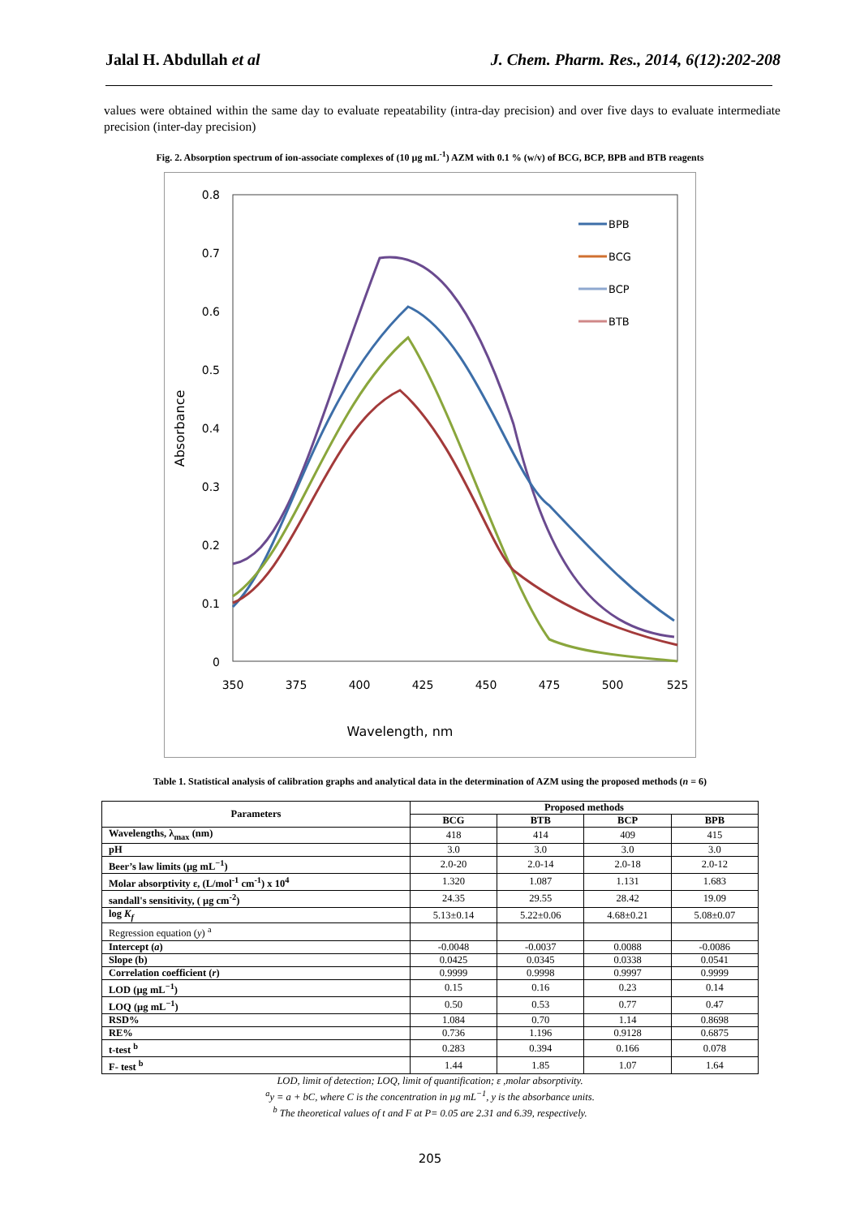Jalal H. Abdullah et al J. Chem. Pharm. Res., 2014, 6(12):202-208
values were obtained within the same day to evaluate repeatability (intra-day precision) and over five days to evaluate intermediate precision (inter-day precision)
Fig. 2. Absorption spectrum of ion-associate complexes of (10 µg mL<sup>-1</sup>) AZM with 0.1 % (w/v) of BCG, BCP, BPB and BTB reagents
0.8
0.7
0.6
0.5
0.4
0.3
0.2
0.1
0
350
375
400
425
450
475
500
525
Wavelength, nm
Absorbance
BPB
BCG
BCP
BTB
Table 1. Statistical analysis of calibration graphs and analytical data in the determination of AZM using the proposed methods (n = 6)
| Parameters | Proposed methods | | | |
| --- | --- | --- | --- | --- |
| | BCG | BTB | BCP | BPB |
| Wavelengths, λ<sub>max</sub> (nm) | 418 | 414 | 409 | 415 |
| pH | 3.0 | 3.0 | 3.0 | 3.0 |
| Beer’s law limits (µg mL<sup>−1</sup>) | 2.0-20 | 2.0-14 | 2.0-18 | 2.0-12 |
| Molar absorptivity ε, (L/mol<sup>-1</sup> cm<sup>-1</sup>) x 10<sup>4</sup> | 1.320 | 1.087 | 1.131 | 1.683 |
| sandall's sensitivity, ( µg cm<sup>-2</sup>) | 24.35 | 29.55 | 28.42 | 19.09 |
| log K<sub>f</sub> | 5.13±0.14 | 5.22±0.06 | 4.68±0.21 | 5.08±0.07 |
| Regression equation ( y ) <sup>a</sup> | | | | |
| Intercept ( a ) | -0.0048 | -0.0037 | 0.0088 | -0.0086 |
| Slope (b) | 0.0425 | 0.0345 | 0.0338 | 0.0541 |
| Correlation coefficient ( r ) | 0.9999 | 0.9998 | 0.9997 | 0.9999 |
| LOD (µg mL<sup>−1</sup>) | 0.15 | 0.16 | 0.23 | 0.14 |
| LOQ (µg mL<sup>−1</sup>) | 0.50 | 0.53 | 0.77 | 0.47 |
| RSD% | 1.084 | 0.70 | 1.14 | 0.8698 |
| RE% | 0.736 | 1.196 | 0.9128 | 0.6875 |
| t-test <sup>b</sup> | 0.283 | 0.394 | 0.166 | 0.078 |
| F- test <sup>b</sup> | 1.44 | 1.85 | 1.07 | 1.64 |
LOD, limit of detection; LOQ, limit of quantification; ε ,molar absorptivity.
<sup>a</sup> y = a + bC, where C is the concentration in µg mL<sup>−1</sup>, y is the absorbance units.
<sup>b</sup> The theoretical values of t and F at P= 0.05 are 2.31 and 6.39, respectively.
205